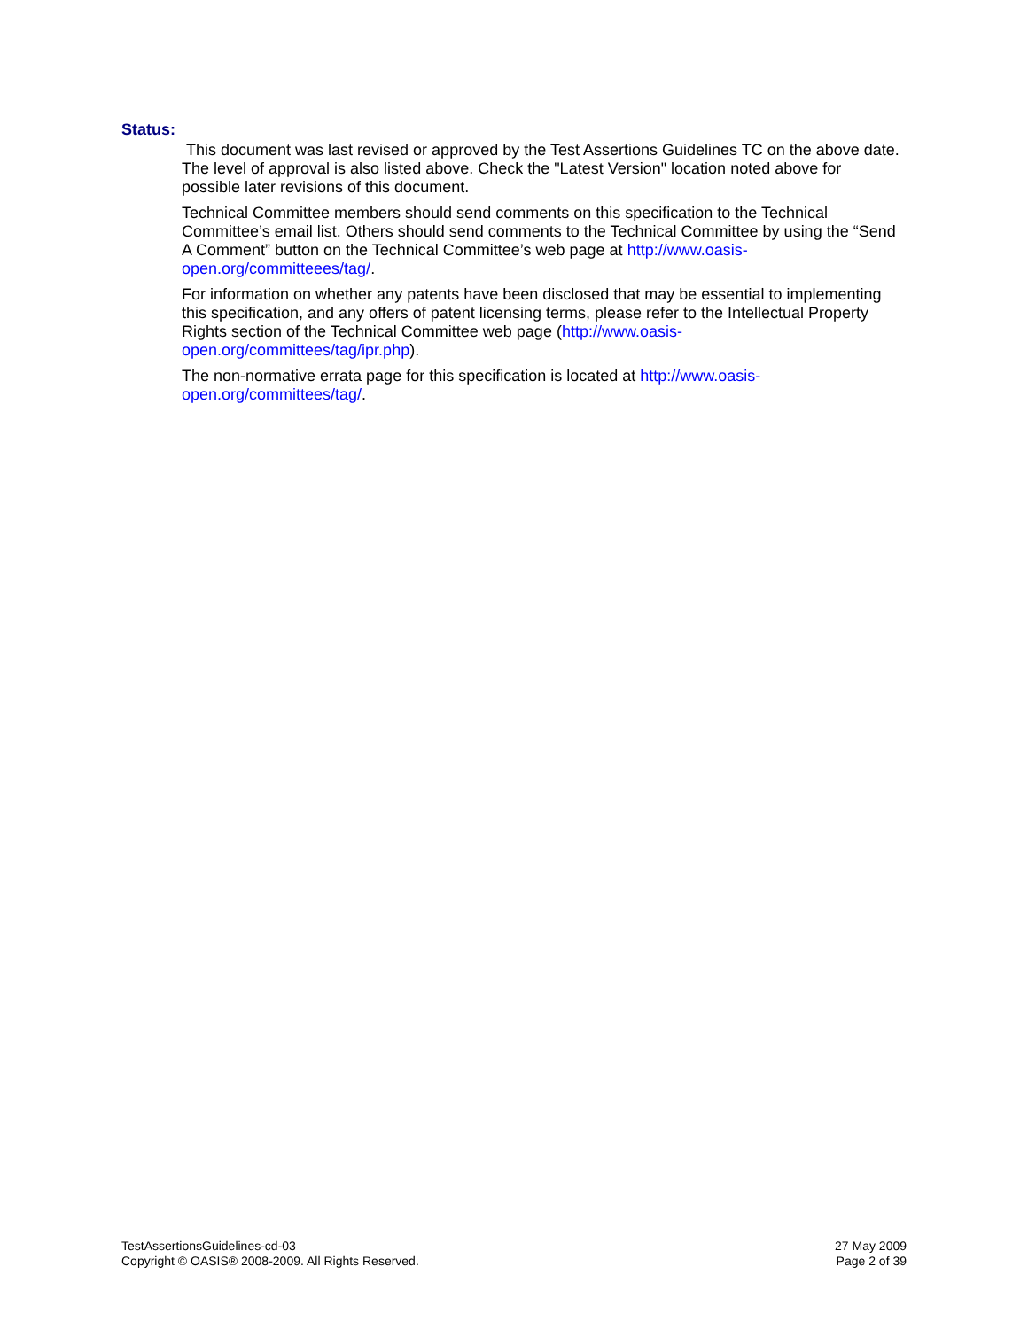Status:
This document was last revised or approved by the Test Assertions Guidelines TC on the above date. The level of approval is also listed above. Check the "Latest Version" location noted above for possible later revisions of this document.
Technical Committee members should send comments on this specification to the Technical Committee’s email list. Others should send comments to the Technical Committee by using the “Send A Comment” button on the Technical Committee’s web page at http://www.oasis-open.org/committeees/tag/.
For information on whether any patents have been disclosed that may be essential to implementing this specification, and any offers of patent licensing terms, please refer to the Intellectual Property Rights section of the Technical Committee web page (http://www.oasis-open.org/committees/tag/ipr.php).
The non-normative errata page for this specification is located at http://www.oasis-open.org/committees/tag/.
TestAssertionsGuidelines-cd-03
Copyright © OASIS® 2008-2009. All Rights Reserved.
27 May 2009
Page 2 of 39